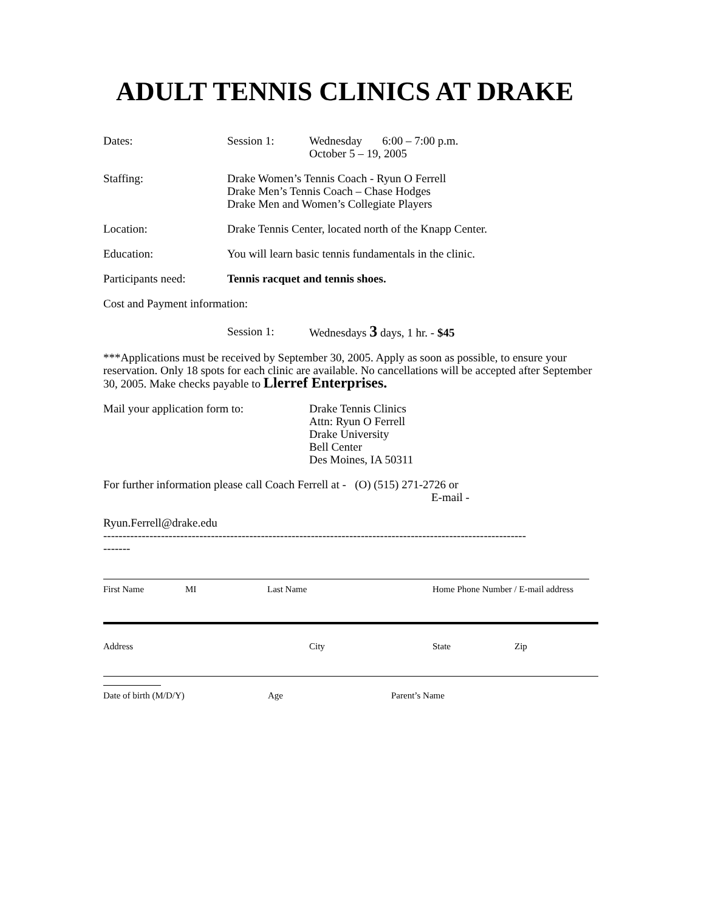ADULT TENNIS CLINICS AT DRAKE
Dates: Session 1: Wednesday 6:00 – 7:00 p.m.
October 5 – 19, 2005
Staffing: Drake Women’s Tennis Coach - Ryun O Ferrell
Drake Men’s Tennis Coach – Chase Hodges
Drake Men and Women’s Collegiate Players
Location: Drake Tennis Center, located north of the Knapp Center.
Education: You will learn basic tennis fundamentals in the clinic.
Participants need:
Tennis racquet and tennis shoes.
Cost and Payment information:
Session 1: Wednesdays 3 days, 1 hr. - $45
***Applications must be received by September 30, 2005. Apply as soon as possible, to ensure your reservation. Only 18 spots for each clinic are available. No cancellations will be accepted after September 30, 2005. Make checks payable to Llerref Enterprises.
Mail your application form to:
Drake Tennis Clinics
Attn: Ryun O Ferrell
Drake University
Bell Center
Des Moines, IA 50311
For further information please call Coach Ferrell at - (O) (515) 271-2726 or
E-mail -
Ryun.Ferrell@drake.edu
--------------------------------------------------------------------------------------------------------------
-------
First Name MI Last Name Home Phone Number / E-mail address
Address City State Zip
Date of birth (M/D/Y) Age Parent’s Name